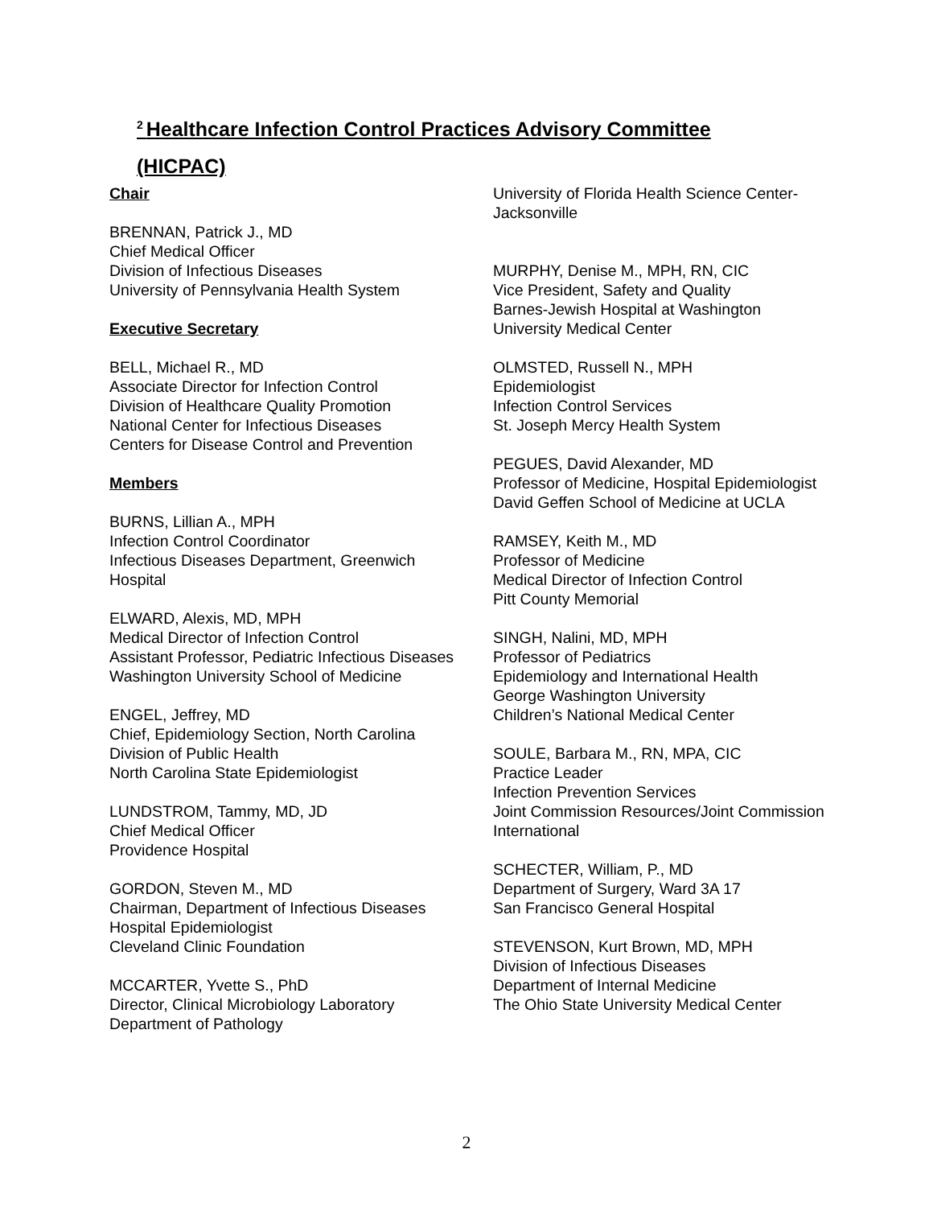<sup>2</sup> Healthcare Infection Control Practices Advisory Committee
(HICPAC)
Chair
BRENNAN, Patrick J., MD
Chief Medical Officer
Division of Infectious Diseases
University of Pennsylvania Health System
Executive Secretary
BELL, Michael R., MD
Associate Director for Infection Control
Division of Healthcare Quality Promotion
National Center for Infectious Diseases
Centers for Disease Control and Prevention
Members
BURNS, Lillian A., MPH
Infection Control Coordinator
Infectious Diseases Department, Greenwich Hospital
ELWARD, Alexis, MD, MPH
Medical Director of Infection Control
Assistant Professor, Pediatric Infectious Diseases
Washington University School of Medicine
ENGEL, Jeffrey, MD
Chief, Epidemiology Section, North Carolina Division of Public Health
North Carolina State Epidemiologist
LUNDSTROM, Tammy, MD, JD
Chief Medical Officer
Providence Hospital
GORDON, Steven M., MD
Chairman, Department of Infectious Diseases
Hospital Epidemiologist
Cleveland Clinic Foundation
MCCARTER, Yvette S., PhD
Director, Clinical Microbiology Laboratory
Department of Pathology
University of Florida Health Science Center-Jacksonville
MURPHY, Denise M., MPH, RN, CIC
Vice President, Safety and Quality
Barnes-Jewish Hospital at Washington University Medical Center
OLMSTED, Russell N., MPH
Epidemiologist
Infection Control Services
St. Joseph Mercy Health System
PEGUES, David Alexander, MD
Professor of Medicine, Hospital Epidemiologist
David Geffen School of Medicine at UCLA
RAMSEY, Keith M., MD
Professor of Medicine
Medical Director of Infection Control
Pitt County Memorial
SINGH, Nalini, MD, MPH
Professor of Pediatrics
Epidemiology and International Health
George Washington University
Children’s National Medical Center
SOULE, Barbara M., RN, MPA, CIC
Practice Leader
Infection Prevention Services
Joint Commission Resources/Joint Commission International
SCHECTER, William, P., MD
Department of Surgery, Ward 3A 17
San Francisco General Hospital
STEVENSON, Kurt Brown, MD, MPH
Division of Infectious Diseases
Department of Internal Medicine
The Ohio State University Medical Center
2